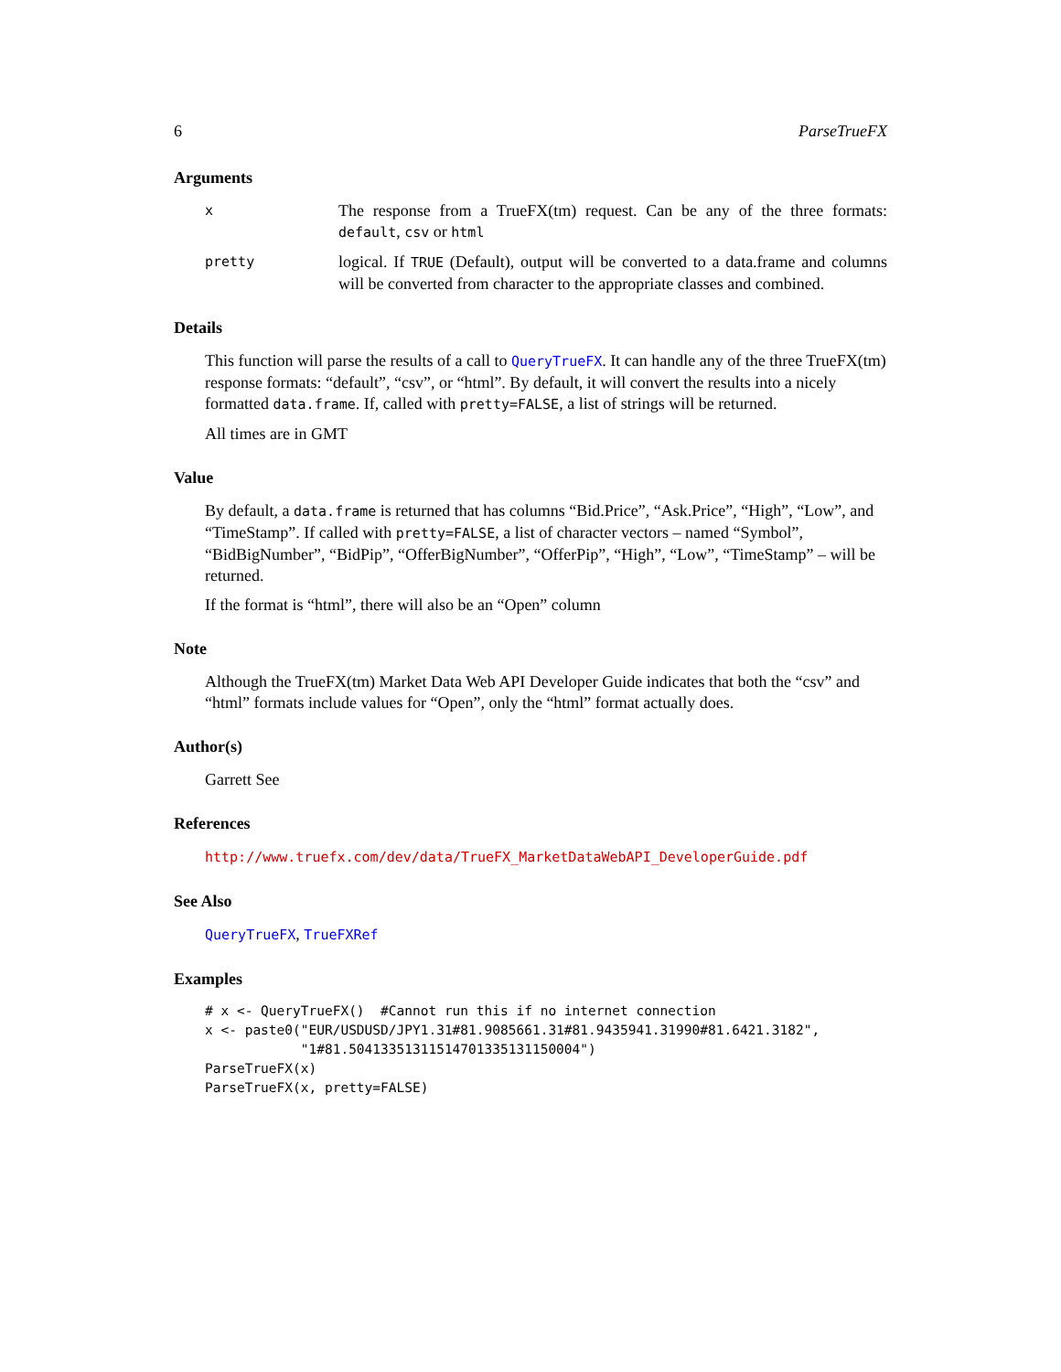6 ParseTrueFX
Arguments
x The response from a TrueFX(tm) request. Can be any of the three formats: default, csv or html
pretty logical. If TRUE (Default), output will be converted to a data.frame and columns will be converted from character to the appropriate classes and combined.
Details
This function will parse the results of a call to QueryTrueFX. It can handle any of the three TrueFX(tm) response formats: “default”, “csv”, or “html”. By default, it will convert the results into a nicely formatted data.frame. If, called with pretty=FALSE, a list of strings will be returned.
All times are in GMT
Value
By default, a data.frame is returned that has columns “Bid.Price”, “Ask.Price”, “High”, “Low”, and “TimeStamp”. If called with pretty=FALSE, a list of character vectors – named “Symbol”, “BidBigNumber”, “BidPip”, “OfferBigNumber”, “OfferPip”, “High”, “Low”, “TimeStamp” – will be returned.
If the format is “html”, there will also be an “Open” column
Note
Although the TrueFX(tm) Market Data Web API Developer Guide indicates that both the “csv” and “html” formats include values for “Open”, only the “html” format actually does.
Author(s)
Garrett See
References
http://www.truefx.com/dev/data/TrueFX_MarketDataWebAPI_DeveloperGuide.pdf
See Also
QueryTrueFX, TrueFXRef
Examples
# x <- QueryTrueFX()  #Cannot run this if no internet connection
x <- paste0("EUR/USDUSD/JPY1.31#81.9085661.31#81.9435941.31990#81.6421.3182",
            "1#81.50413351311514701335131150004")
ParseTrueFX(x)
ParseTrueFX(x, pretty=FALSE)